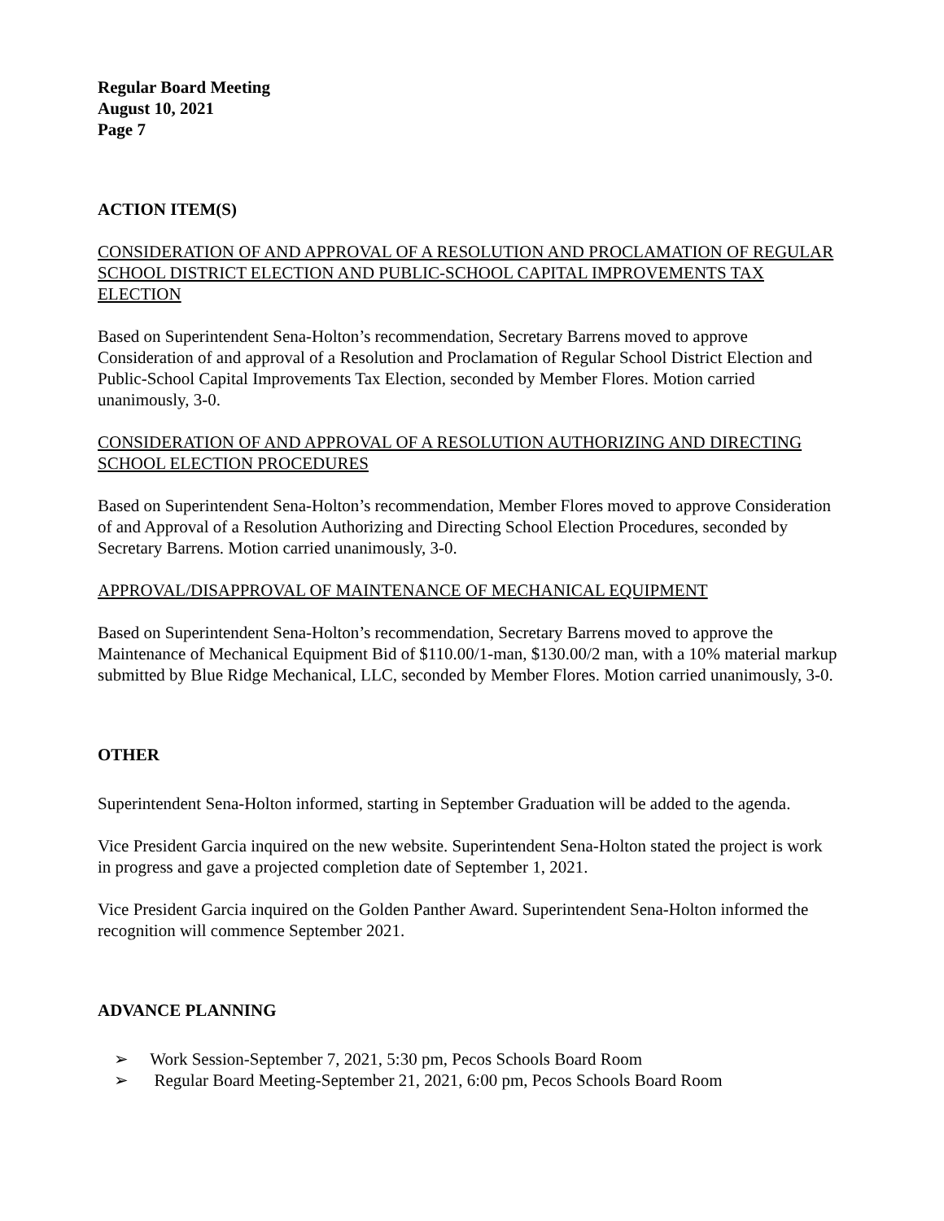Regular Board Meeting
August 10, 2021
Page 7
ACTION ITEM(S)
CONSIDERATION OF AND APPROVAL OF A RESOLUTION AND PROCLAMATION OF REGULAR SCHOOL DISTRICT ELECTION AND PUBLIC-SCHOOL CAPITAL IMPROVEMENTS TAX ELECTION
Based on Superintendent Sena-Holton’s recommendation, Secretary Barrens moved to approve Consideration of and approval of a Resolution and Proclamation of Regular School District Election and Public-School Capital Improvements Tax Election, seconded by Member Flores. Motion carried unanimously, 3-0.
CONSIDERATION OF AND APPROVAL OF A RESOLUTION AUTHORIZING AND DIRECTING SCHOOL ELECTION PROCEDURES
Based on Superintendent Sena-Holton’s recommendation, Member Flores moved to approve Consideration of and Approval of a Resolution Authorizing and Directing School Election Procedures, seconded by Secretary Barrens. Motion carried unanimously, 3-0.
APPROVAL/DISAPPROVAL OF MAINTENANCE OF MECHANICAL EQUIPMENT
Based on Superintendent Sena-Holton’s recommendation, Secretary Barrens moved to approve the Maintenance of Mechanical Equipment Bid of $110.00/1-man, $130.00/2 man, with a 10% material markup submitted by Blue Ridge Mechanical, LLC, seconded by Member Flores. Motion carried unanimously, 3-0.
OTHER
Superintendent Sena-Holton informed, starting in September Graduation will be added to the agenda.
Vice President Garcia inquired on the new website. Superintendent Sena-Holton stated the project is work in progress and gave a projected completion date of September 1, 2021.
Vice President Garcia inquired on the Golden Panther Award. Superintendent Sena-Holton informed the recognition will commence September 2021.
ADVANCE PLANNING
➢ Work Session-September 7, 2021, 5:30 pm, Pecos Schools Board Room
➢ Regular Board Meeting-September 21, 2021, 6:00 pm, Pecos Schools Board Room